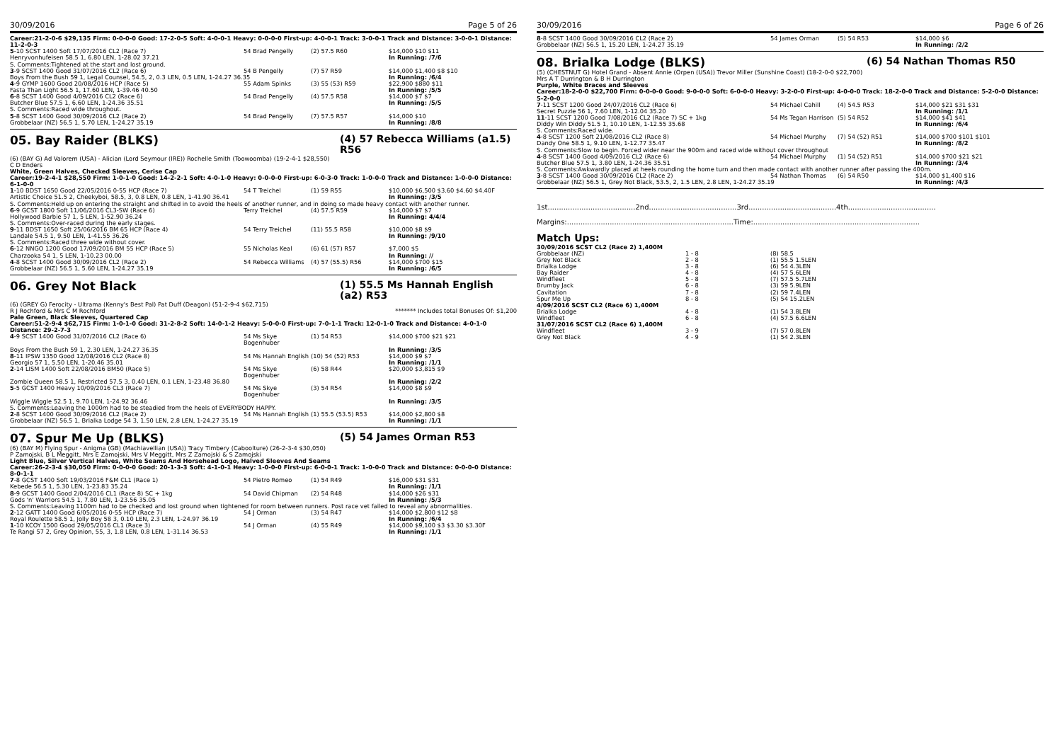30/09/2016 Page 5 of 26
Career:21-2-0-6 $29,135 Firm: 0-0-0-0 Good: 17-2-0-5 Soft: 4-0-0-1 Heavy: 0-0-0-0 First-up: 4-0-0-1 Track: 3-0-0-1 Track and Distance: 3-0-0-1 Distance: 11-2-0-3
| 5 -10 SCST 1400 Soft 17/07/2016 CL2 (Race 7) | 54 Brad Pengelly | (2) 57.5 R60 | $14,000 $10 $11 |
| Henryvonhufeisen 58.5 1, 6.80 LEN, 1-28.02 37.21 | | | In Running: /7/6 |
| S. Comments:Tightened at the start and lost ground. | | | |
| 3 -9 SCST 1400 Good 31/07/2016 CL2 (Race 6) | 54 B Pengelly | (7) 57 R59 | $14,000 $1,400 $8 $10 |
| Boys From the Bush 59 1, Legal Counsel, 54.5, 2, 0.3 LEN, 0.5 LEN, 1-24.27 36.35 | | | In Running: /6/4 |
| 4 -9 GYMP 1600 Good 20/08/2016 HCP (Race 5) | 55 Adam Spinks | (3) 55 (53) R59 | $22,900 $880 $11 |
| Fasta Than Light 56.5 1, 17.60 LEN, 1-39.46 40.50 | | | In Running: /5/5 |
| 6 -8 SCST 1400 Good 4/09/2016 CL2 (Race 6) | 54 Brad Pengelly | (4) 57.5 R58 | $14,000 $7 $7 |
| Butcher Blue 57.5 1, 6.60 LEN, 1-24.36 35.51 | | | In Running: /5/5 |
| S. Comments:Raced wide throughout. | | | |
| 5 -8 SCST 1400 Good 30/09/2016 CL2 (Race 2) | 54 Brad Pengelly | (7) 57.5 R57 | $14,000 $10 |
| Grobbelaar (NZ) 56.5 1, 5.70 LEN, 1-24.27 35.19 | | | In Running: /8/8 |
05. Bay Raider (BLKS) (4) 57 Rebecca Williams (a1.5) R56
(6) (BAY G) Ad Valorem (USA) - Alician (Lord Seymour (IRE)) Rochelle Smith (Toowoomba) (19-2-4-1 $28,550)
C D Enders
White, Green Halves, Checked Sleeves, Cerise Cap
Career:19-2-4-1 $28,550 Firm: 1-0-1-0 Good: 14-2-2-1 Soft: 4-0-1-0 Heavy: 0-0-0-0 First-up: 6-0-3-0 Track: 1-0-0-0 Track and Distance: 1-0-0-0 Distance: 6-1-0-0
| 1 -10 BDST 1650 Good 22/05/2016 0-55 HCP (Race 7) | 54 T Treichel | (1) 59 R55 | $10,000 $6,500 $3.60 $4.60 $4.40F |
| Artistic Choice 51.5 2, Cheekyboi, 58.5, 3, 0.8 LEN, 0.8 LEN, 1-41.90 36.41 | | | In Running: /3/5 |
| S. Comments:Held up on entering the straight and shifted in to avoid the heels of another runner, and in doing so made heavy contact with another runner. | | | |
| 6 -9 GCST 1800 Soft 11/06/2016 CL3-SW (Race 6) | Terry Treichel | (4) 57.5 R59 | $14,000 $7 $7 |
| Hollywood Barbie 57 1, 5 LEN, 1-52.90 36.24 | | | In Running: 4/4/4 |
| S. Comments:Over-raced during the early stages. | | | |
| 9 -11 BDST 1650 Soft 25/06/2016 BM 65 HCP (Race 4) | 54 Terry Treichel | (11) 55.5 R58 | $10,000 $8 $9 |
| Landale 54.5 1, 9.50 LEN, 1-41.55 36.26 | | | In Running: /9/10 |
| S. Comments:Raced three wide without cover. | | | |
| 6 -12 NNGO 1200 Good 17/09/2016 BM 55 HCP (Race 5) | 55 Nicholas Keal | (6) 61 (57) R57 | $7,000 $5 |
| Charzooka 54 1, 5 LEN, 1-10.23 00.00 | | | In Running: // |
| 4 -8 SCST 1400 Good 30/09/2016 CL2 (Race 2) | 54 Rebecca Williams | (4) 57 (55.5) R56 | $14,000 $700 $15 |
| Grobbelaar (NZ) 56.5 1, 5.60 LEN, 1-24.27 35.19 | | | In Running: /6/5 |
06. Grey Not Black (1) 55.5 Ms Hannah English (a2) R53
(6) (GREY G) Ferocity - Ultrama (Kenny's Best Pal) Pat Duff (Deagon) (51-2-9-4 $62,715)
R J Rochford & Mrs C M Rochford ******* Includes total Bonuses Of: $1,200
Pale Green, Black Sleeves, Quartered Cap
Career:51-2-9-4 $62,715 Firm: 1-0-1-0 Good: 31-2-8-2 Soft: 14-0-1-2 Heavy: 5-0-0-0 First-up: 7-0-1-1 Track: 12-0-1-0 Track and Distance: 4-0-1-0 Distance: 29-2-7-3
| 4 -9 SCST 1400 Good 31/07/2016 CL2 (Race 6) | 54 Ms Skye Bogenhuber | (1) 54 R53 | $14,000 $700 $21 $21 |
| Boys From the Bush 59 1, 2.30 LEN, 1-24.27 36.35 | | | In Running: /3/5 |
| 8 -11 IPSW 1350 Good 12/08/2016 CL2 (Race 8) | 54 Ms Hannah English | (10) 54 (52) R53 | $14,000 $9 $7 |
| Georgio 57 1, 5.50 LEN, 1-20.46 35.01 | | | In Running: /1/1 |
| 2 -14 LISM 1400 Soft 22/08/2016 BM50 (Race 5) | 54 Ms Skye Bogenhuber | (6) 58 R44 | $20,000 $3,815 $9 |
| Zombie Queen 58.5 1, Restricted 57.5 3, 0.40 LEN, 0.1 LEN, 1-23.48 36.80 | | | In Running: /2/2 |
| 5 -5 GCST 1400 Heavy 10/09/2016 CL3 (Race 7) | 54 Ms Skye Bogenhuber | (3) 54 R54 | $14,000 $8 $9 |
| Wiggle Wiggle 52.5 1, 9.70 LEN, 1-24.92 36.46 | | | In Running: /3/5 |
| S. Comments:Leaving the 1000m had to be steadied from the heels of EVERYBODY HAPPY. | | | |
| 2 -8 SCST 1400 Good 30/09/2016 CL2 (Race 2) | 54 Ms Hannah English | (1) 55.5 (53.5) R53 | $14,000 $2,800 $8 |
| Grobbelaar (NZ) 56.5 1, Brialka Lodge 54 3, 1.50 LEN, 2.8 LEN, 1-24.27 35.19 | | | In Running: /1/1 |
07. Spur Me Up (BLKS) (5) 54 James Orman R53
(6) (BAY M) Flying Spur - Anigma (GB) (Machiavellian (USA)) Tracy Timbery (Caboolture) (26-2-3-4 $30,050)
P Zamojski, B L Meggitt, Mrs E Zamojski, Mrs V Meggitt, Mrs Z Zamojski & S Zamojski
Light Blue, Silver Vertical Halves, White Seams And Horsehead Logo, Halved Sleeves And Seams
Career:26-2-3-4 $30,050 Firm: 0-0-0-0 Good: 20-1-3-3 Soft: 4-1-0-1 Heavy: 1-0-0-0 First-up: 6-0-0-1 Track: 1-0-0-0 Track and Distance: 0-0-0-0 Distance: 8-0-1-1
| 7 -8 GCST 1400 Soft 19/03/2016 F&M CL1 (Race 1) | 54 Pietro Romeo | (1) 54 R49 | $16,000 $31 $31 |
| Kebede 56.5 1, 5.30 LEN, 1-23.83 35.24 | | | In Running: /1/1 |
| 8 -9 GCST 1400 Good 2/04/2016 CL1 (Race 8) SC + 1kg | 54 David Chipman | (2) 54 R48 | $14,000 $26 $31 |
| Gods 'n' Warriors 54.5 1, 7.80 LEN, 1-23.56 35.05 | | | In Running: /5/3 |
| S. Comments:Leaving 1100m had to be checked and lost ground when tightened for room between runners. Post race vet failed to reveal any abnormalities. | | | |
| 2 -12 GATT 1400 Good 6/05/2016 0-55 HCP (Race 7) | 54 J Orman | (3) 54 R47 | $14,000 $2,800 $12 $8 |
| Royal Roulette 58.5 1, Jolly Boy 58 3, 0.10 LEN, 2.3 LEN, 1-24.97 36.19 | | | In Running: /6/4 |
| 1 -10 KCOY 1500 Good 29/05/2016 CL1 (Race 3) | 54 J Orman | (4) 55 R49 | $14,000 $9,100 $3 $3.30 $3.30F |
| Te Rangi 57 2, Grey Opinion, 55, 3, 1.8 LEN, 0.8 LEN, 1-31.14 36.53 | | | In Running: /1/1 |
30/09/2016 Page 6 of 26
| 8 -8 SCST 1400 Good 30/09/2016 CL2 (Race 2) | 54 James Orman | (5) 54 R53 | $14,000 $6 |
| Grobbelaar (NZ) 56.5 1, 15.20 LEN, 1-24.27 35.19 | | | In Running: /2/2 |
08. Brialka Lodge (BLKS) (6) 54 Nathan Thomas R50
(5) (CHESTNUT G) Hotel Grand - Absent Annie (Orpen (USA)) Trevor Miller (Sunshine Coast) (18-2-0-0 $22,700)
Mrs A T Durrington & B H Durrington
Purple, White Braces and Sleeves
Career:18-2-0-0 $22,700 Firm: 0-0-0-0 Good: 9-0-0-0 Soft: 6-0-0-0 Heavy: 3-2-0-0 First-up: 4-0-0-0 Track: 18-2-0-0 Track and Distance: 5-2-0-0 Distance: 5-2-0-0
| 7 -11 SCST 1200 Good 24/07/2016 CL2 (Race 6) | 54 Michael Cahill | (4) 54.5 R53 | $14,000 $21 $31 $31 |
| Secret Puzzle 56 1, 7.60 LEN, 1-12.04 35.20 | | | In Running: /1/1 |
| 11 -11 SCST 1200 Good 7/08/2016 CL2 (Race 7) SC + 1kg | 54 Ms Tegan Harrison | (5) 54 R52 | $14,000 $41 $41 |
| Diddy Win Diddy 51.5 1, 10.10 LEN, 1-12.55 35.68 | | | In Running: /6/4 |
| S. Comments:Raced wide. | | | |
| 4 -8 SCST 1200 Soft 21/08/2016 CL2 (Race 8) | 54 Michael Murphy | (7) 54 (52) R51 | $14,000 $700 $101 $101 |
| Dandy One 58.5 1, 9.10 LEN, 1-12.77 35.47 | | | In Running: /8/2 |
| S. Comments:Slow to begin. Forced wider near the 900m and raced wide without cover throughout | | | |
| 4 -8 SCST 1400 Good 4/09/2016 CL2 (Race 6) | 54 Michael Murphy | (1) 54 (52) R51 | $14,000 $700 $21 $21 |
| Butcher Blue 57.5 1, 3.80 LEN, 1-24.36 35.51 | | | In Running: /3/4 |
| S. Comments:Awkwardly placed at heels rounding the home turn and then made contact with another runner after passing the 400m. | | | |
| 3 -8 SCST 1400 Good 30/09/2016 CL2 (Race 2) | 54 Nathan Thomas | (6) 54 R50 | $14,000 $1,400 $16 |
| Grobbelaar (NZ) 56.5 1, Grey Not Black, 53.5, 2, 1.5 LEN, 2.8 LEN, 1-24.27 35.19 | | | In Running: /4/3 |
1st.......................................2nd.......................................3rd.......................................4th.......................................
Margins:..........................................................................Time:..........................................................................
Match Ups:
| 30/09/2016 SCST CL2 (Race 2) 1,400M | | |
| Grobbelaar (NZ) | 1 - 8 | (8) 58.5 |
| Grey Not Black | 2 - 8 | (1) 55.5 1.5LEN |
| Brialka Lodge | 3 - 8 | (6) 54 4.3LEN |
| Bay Raider | 4 - 8 | (4) 57 5.6LEN |
| Windfleet | 5 - 8 | (7) 57.5 5.7LEN |
| Brumby Jack | 6 - 8 | (3) 59 5.9LEN |
| Cavitation | 7 - 8 | (2) 59 7.4LEN |
| Spur Me Up | 8 - 8 | (5) 54 15.2LEN |
| 4/09/2016 SCST CL2 (Race 6) 1,400M | | |
| Brialka Lodge | 4 - 8 | (1) 54 3.8LEN |
| Windfleet | 6 - 8 | (4) 57.5 6.6LEN |
| 31/07/2016 SCST CL2 (Race 6) 1,400M | | |
| Windfleet | 3 - 9 | (7) 57 0.8LEN |
| Grey Not Black | 4 - 9 | (1) 54 2.3LEN |